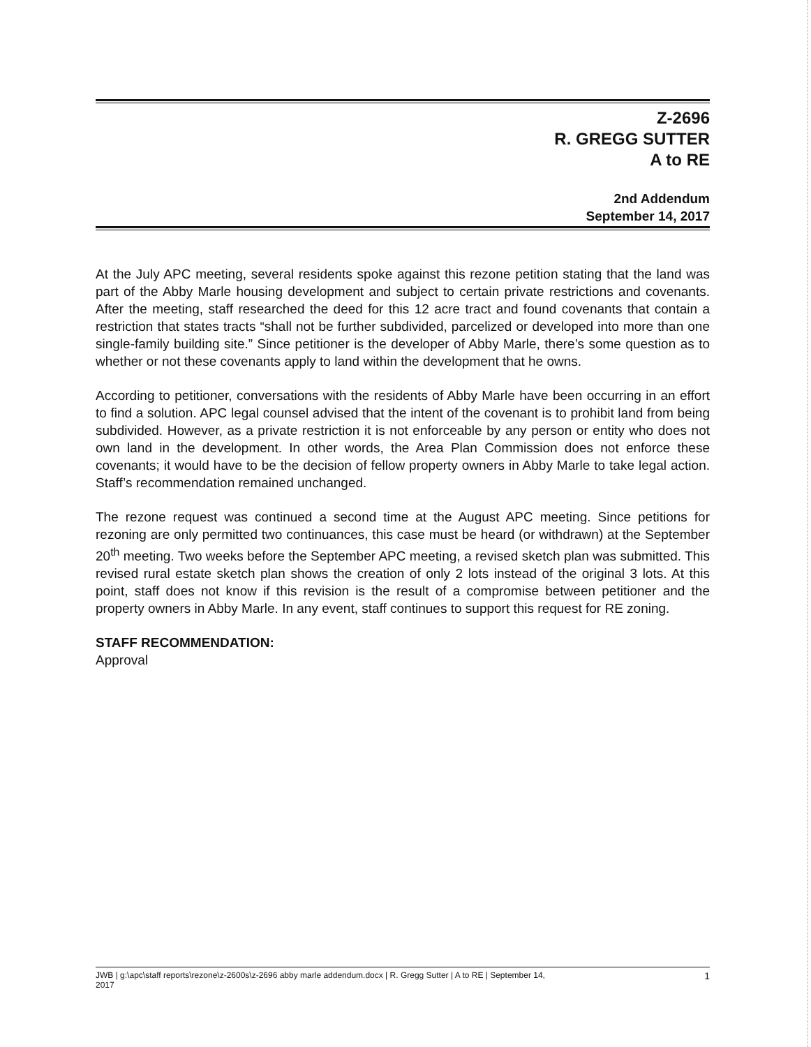Z-2696
R. GREGG SUTTER
A to RE
2nd Addendum
September 14, 2017
At the July APC meeting, several residents spoke against this rezone petition stating that the land was part of the Abby Marle housing development and subject to certain private restrictions and covenants. After the meeting, staff researched the deed for this 12 acre tract and found covenants that contain a restriction that states tracts “shall not be further subdivided, parcelized or developed into more than one single-family building site.” Since petitioner is the developer of Abby Marle, there’s some question as to whether or not these covenants apply to land within the development that he owns.
According to petitioner, conversations with the residents of Abby Marle have been occurring in an effort to find a solution. APC legal counsel advised that the intent of the covenant is to prohibit land from being subdivided. However, as a private restriction it is not enforceable by any person or entity who does not own land in the development. In other words, the Area Plan Commission does not enforce these covenants; it would have to be the decision of fellow property owners in Abby Marle to take legal action. Staff’s recommendation remained unchanged.
The rezone request was continued a second time at the August APC meeting. Since petitions for rezoning are only permitted two continuances, this case must be heard (or withdrawn) at the September 20<sup>th</sup> meeting. Two weeks before the September APC meeting, a revised sketch plan was submitted. This revised rural estate sketch plan shows the creation of only 2 lots instead of the original 3 lots. At this point, staff does not know if this revision is the result of a compromise between petitioner and the property owners in Abby Marle. In any event, staff continues to support this request for RE zoning.
STAFF RECOMMENDATION:
Approval
JWB | g:\apc\staff reports\rezone\z-2600s\z-2696 abby marle addendum.docx | R. Gregg Sutter | A to RE | September 14,
2017 1